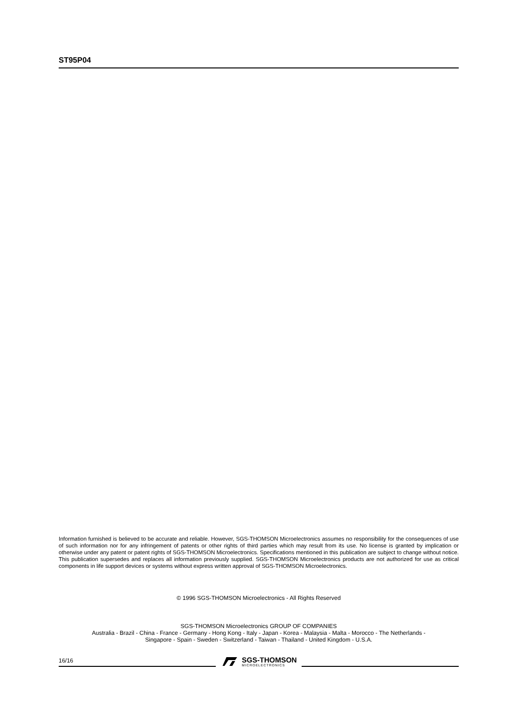ST95P04
Information furnished is believed to be accurate and reliable. However, SGS-THOMSON Microelectronics assumes no responsibility for the consequences of use of such information nor for any infringement of patents or other rights of third parties which may result from its use. No license is granted by implication or otherwise under any patent or patent rights of SGS-THOMSON Microelectronics. Specifications mentioned in this publication are subject to change without notice. This publication supersedes and replaces all information previously supplied. SGS-THOMSON Microelectronics products are not authorized for use as critical components in life support devices or systems without express written approval of SGS-THOMSON Microelectronics.
© 1996 SGS-THOMSON Microelectronics - All Rights Reserved
SGS-THOMSON Microelectronics GROUP OF COMPANIES
Australia - Brazil - China - France - Germany - Hong Kong - Italy - Japan - Korea - Malaysia - Malta - Morocco - The Netherlands -
Singapore - Spain - Sweden - Switzerland - Taiwan - Thailand - United Kingdom - U.S.A.
16/16
SGS-THOMSON
MICROELECTRONICS